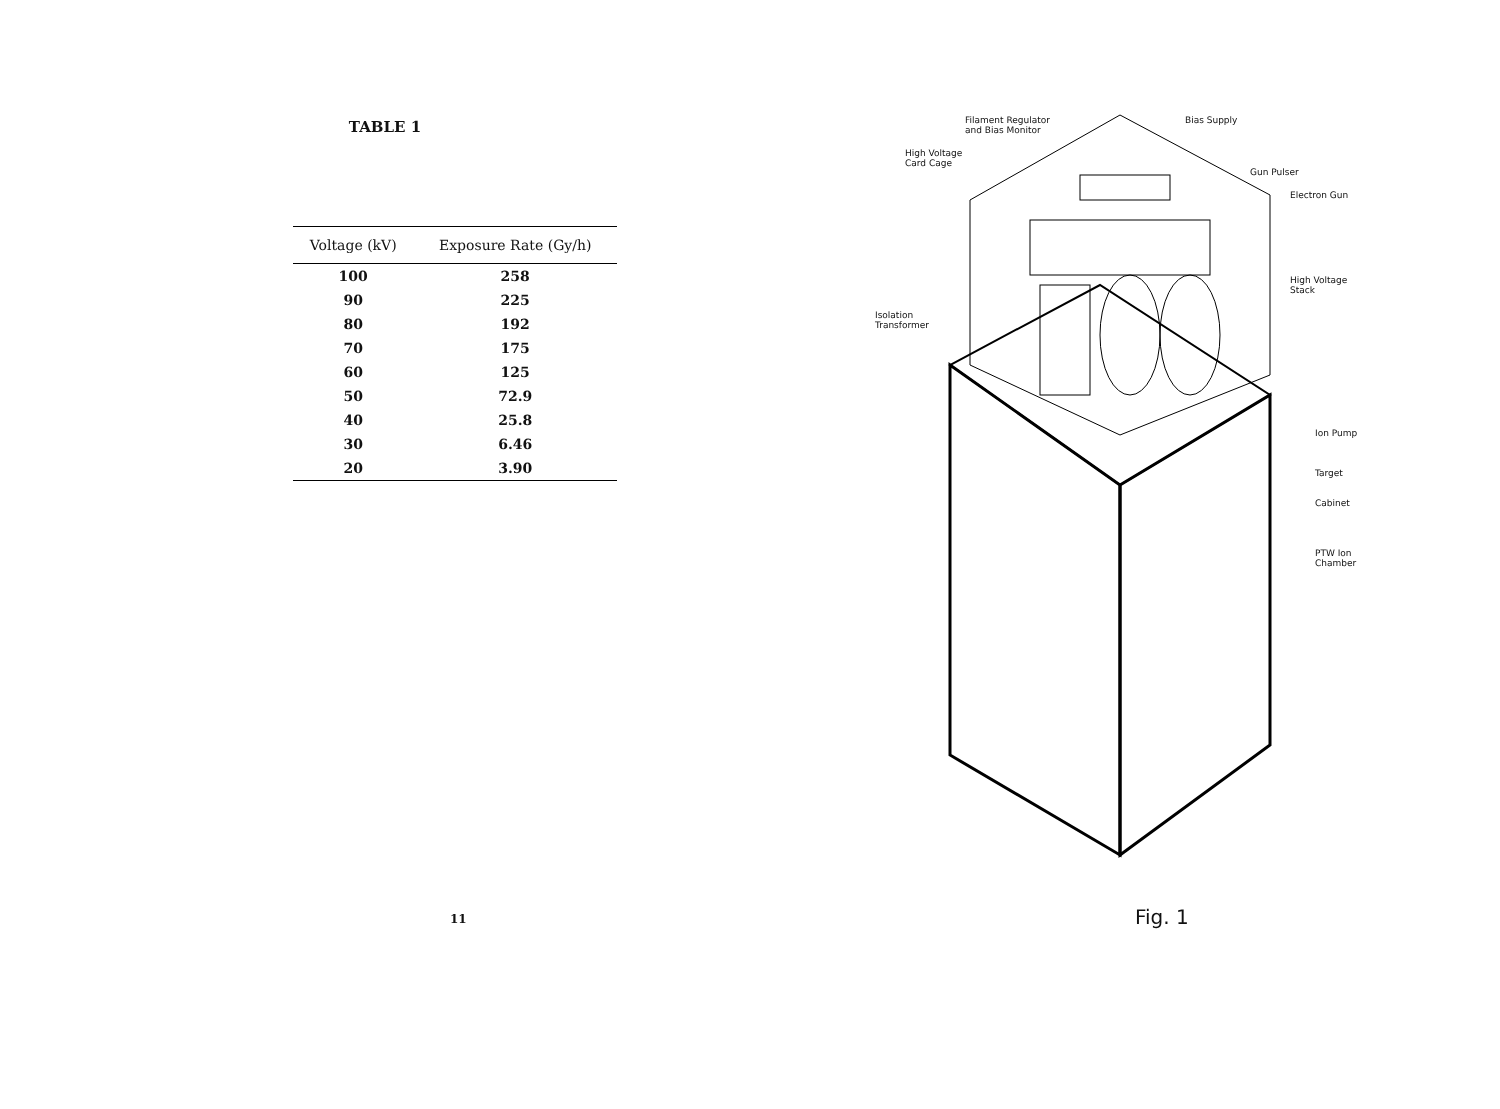TABLE 1
| Voltage (kV) | Exposure Rate (Gy/h) |
| --- | --- |
| 100 | 258 |
| 90 | 225 |
| 80 | 192 |
| 70 | 175 |
| 60 | 125 |
| 50 | 72.9 |
| 40 | 25.8 |
| 30 | 6.46 |
| 20 | 3.90 |
11
Filament Regulator
and Bias Monitor
Bias Supply
High Voltage
Card Cage
Gun Pulser
Electron Gun
High Voltage
Stack
Isolation
Transformer
Ion Pump
Target
Cabinet
PTW Ion
Chamber
Fig. 1